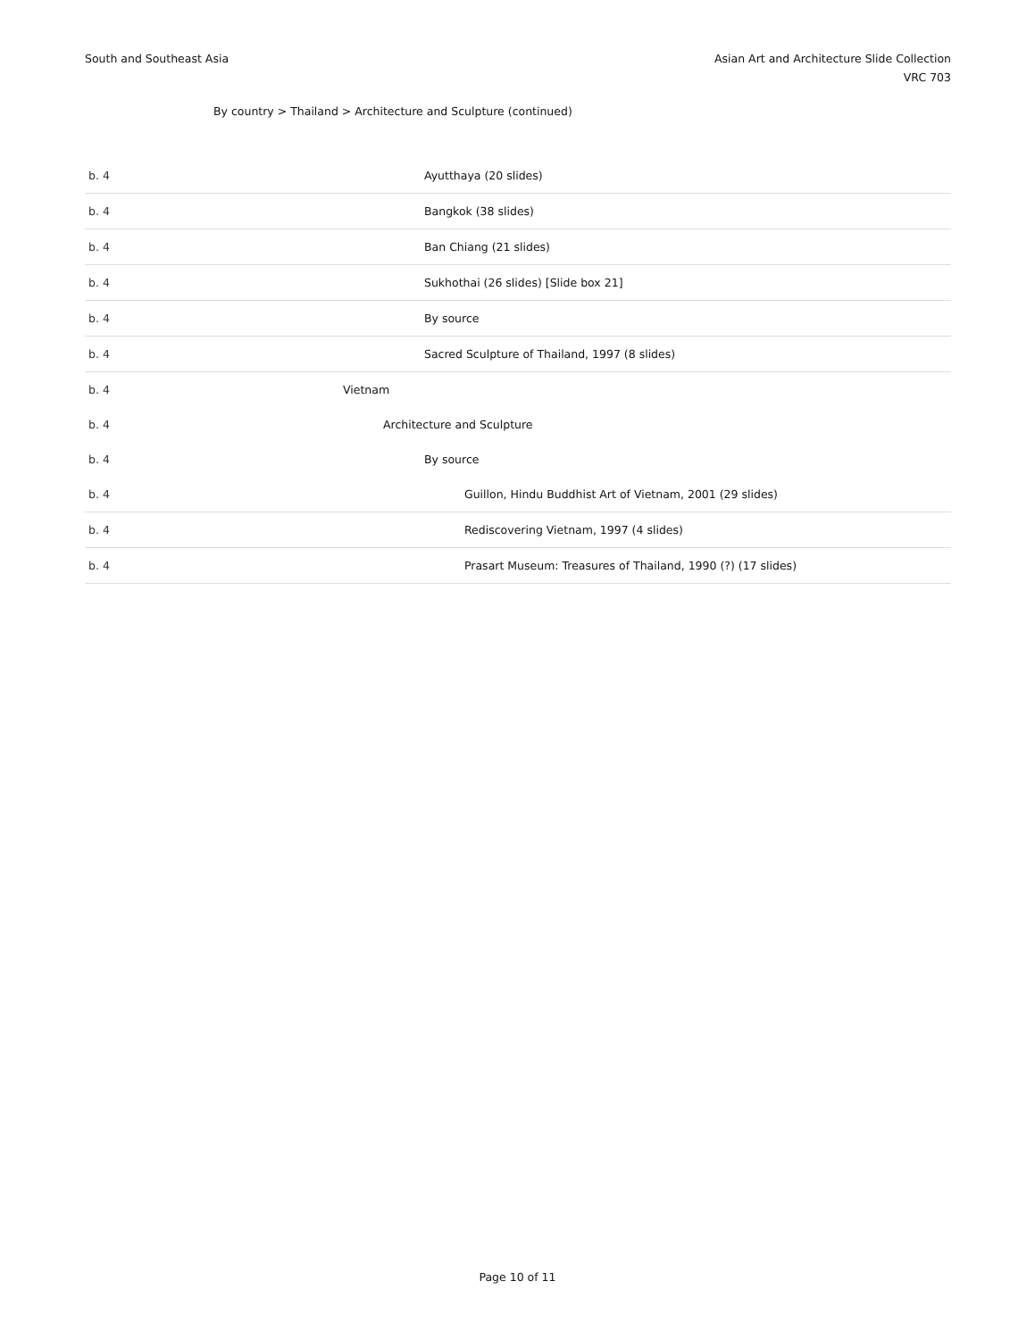South and Southeast Asia Asian Art and Architecture Slide Collection
VRC 703
By country > Thailand > Architecture and Sculpture (continued)
| b. 4 | Ayutthaya (20 slides) |
| b. 4 | Bangkok (38 slides) |
| b. 4 | Ban Chiang (21 slides) |
| b. 4 | Sukhothai (26 slides) [Slide box 21] |
| b. 4 | By source |
| b. 4 | Sacred Sculpture of Thailand, 1997 (8 slides) |
| b. 4 | Vietnam |
| b. 4 | Architecture and Sculpture |
| b. 4 | By source |
| b. 4 | Guillon, Hindu Buddhist Art of Vietnam, 2001 (29 slides) |
| b. 4 | Rediscovering Vietnam, 1997 (4 slides) |
| b. 4 | Prasart Museum: Treasures of Thailand, 1990 (?) (17 slides) |
Page 10 of 11